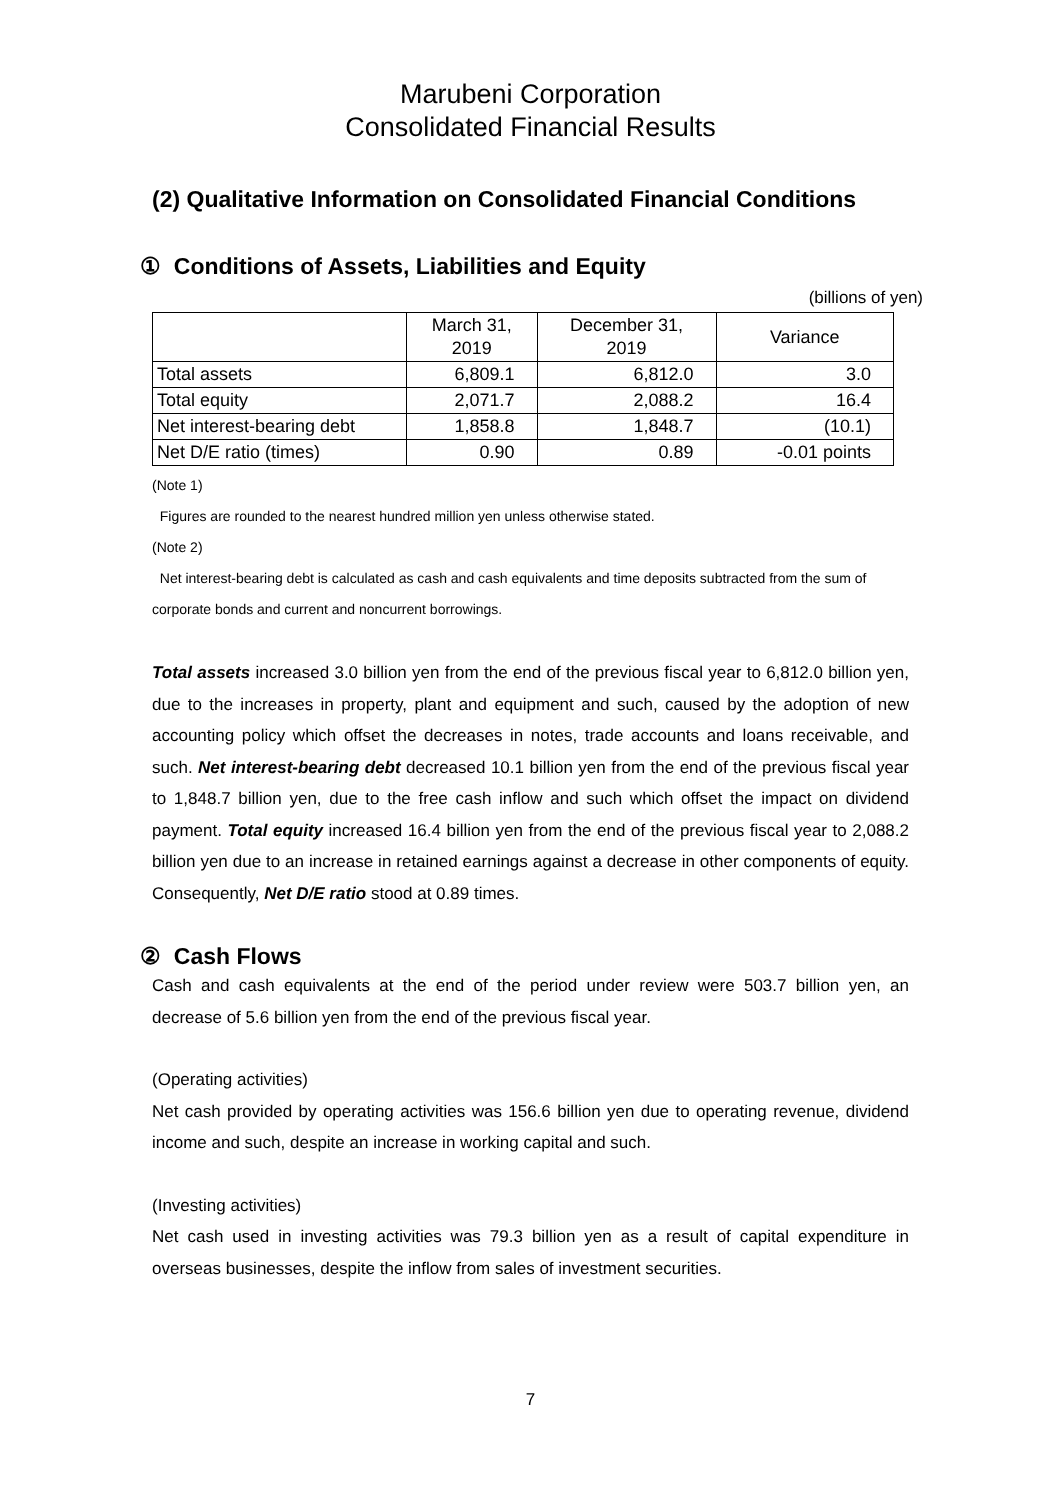Marubeni Corporation
Consolidated Financial Results
(2) Qualitative Information on Consolidated Financial Conditions
① Conditions of Assets, Liabilities and Equity
(billions of yen)
| | March 31, 2019 | December 31, 2019 | Variance |
| --- | --- | --- | --- |
| Total assets | 6,809.1 | 6,812.0 | 3.0 |
| Total equity | 2,071.7 | 2,088.2 | 16.4 |
| Net interest-bearing debt | 1,858.8 | 1,848.7 | (10.1) |
| Net D/E ratio (times) | 0.90 | 0.89 | -0.01 points |
(Note 1)
Figures are rounded to the nearest hundred million yen unless otherwise stated.
(Note 2)
Net interest-bearing debt is calculated as cash and cash equivalents and time deposits subtracted from the sum of corporate bonds and current and noncurrent borrowings.
Total assets increased 3.0 billion yen from the end of the previous fiscal year to 6,812.0 billion yen, due to the increases in property, plant and equipment and such, caused by the adoption of new accounting policy which offset the decreases in notes, trade accounts and loans receivable, and such. Net interest-bearing debt decreased 10.1 billion yen from the end of the previous fiscal year to 1,848.7 billion yen, due to the free cash inflow and such which offset the impact on dividend payment. Total equity increased 16.4 billion yen from the end of the previous fiscal year to 2,088.2 billion yen due to an increase in retained earnings against a decrease in other components of equity. Consequently, Net D/E ratio stood at 0.89 times.
② Cash Flows
Cash and cash equivalents at the end of the period under review were 503.7 billion yen, an decrease of 5.6 billion yen from the end of the previous fiscal year.
(Operating activities)
Net cash provided by operating activities was 156.6 billion yen due to operating revenue, dividend income and such, despite an increase in working capital and such.
(Investing activities)
Net cash used in investing activities was 79.3 billion yen as a result of capital expenditure in overseas businesses, despite the inflow from sales of investment securities.
7